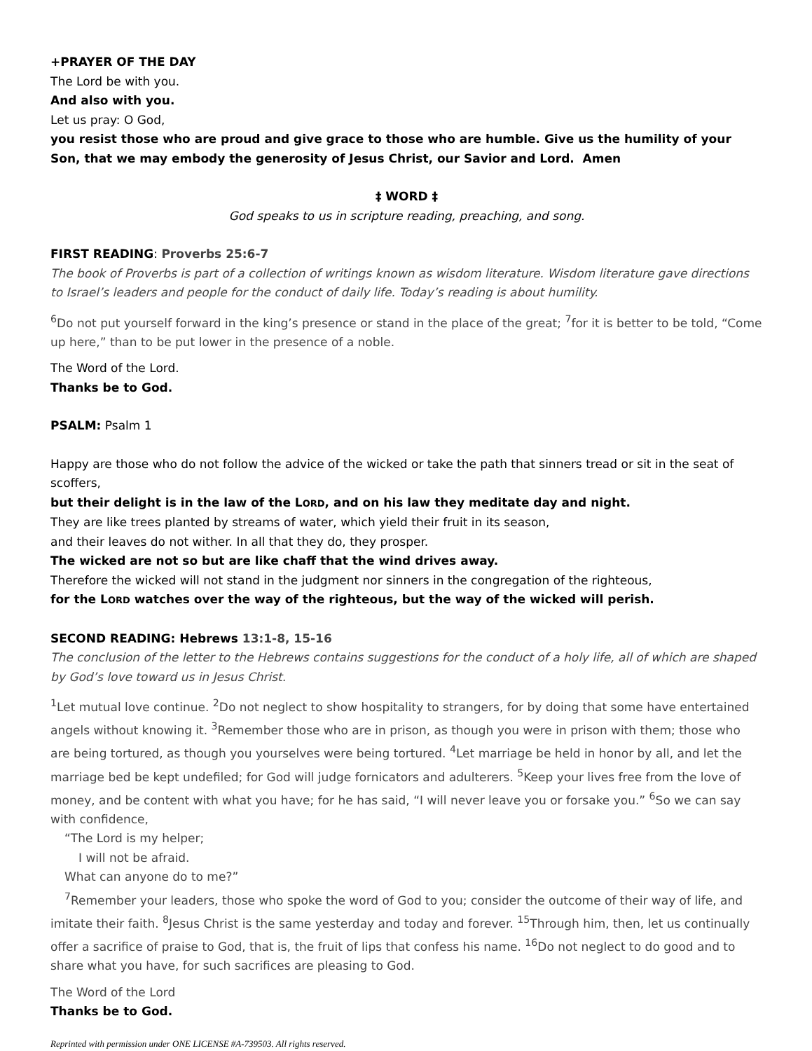+PRAYER OF THE DAY
The Lord be with you.
And also with you.
Let us pray: O God,
you resist those who are proud and give grace to those who are humble. Give us the humility of your Son, that we may embody the generosity of Jesus Christ, our Savior and Lord. Amen
‡ WORD ‡
God speaks to us in scripture reading, preaching, and song.
FIRST READING: Proverbs 25:6-7
The book of Proverbs is part of a collection of writings known as wisdom literature. Wisdom literature gave directions to Israel’s leaders and people for the conduct of daily life. Today’s reading is about humility.
<sup>6</sup> Do not put yourself forward in the king’s presence or stand in the place of the great; <sup>7</sup>for it is better to be told, “Come up here,” than to be put lower in the presence of a noble.
The Word of the Lord.
Thanks be to God.
PSALM: Psalm 1
Happy are those who do not follow the advice of the wicked or take the path that sinners tread or sit in the seat of scoffers,
but their delight is in the law of the LORD, and on his law they meditate day and night.
They are like trees planted by streams of water, which yield their fruit in its season,
and their leaves do not wither. In all that they do, they prosper.
The wicked are not so but are like chaff that the wind drives away.
Therefore the wicked will not stand in the judgment nor sinners in the congregation of the righteous,
for the LORD watches over the way of the righteous, but the way of the wicked will perish.
SECOND READING: Hebrews 13:1-8, 15-16
The conclusion of the letter to the Hebrews contains suggestions for the conduct of a holy life, all of which are shaped by God’s love toward us in Jesus Christ.
<sup>1</sup> Let mutual love continue. <sup>2</sup>Do not neglect to show hospitality to strangers, for by doing that some have entertained angels without knowing it. <sup>3</sup>Remember those who are in prison, as though you were in prison with them; those who are being tortured, as though you yourselves were being tortured. <sup>4</sup>Let marriage be held in honor by all, and let the marriage bed be kept undefiled; for God will judge fornicators and adulterers. <sup>5</sup>Keep your lives free from the love of money, and be content with what you have; for he has said, “I will never leave you or forsake you.” <sup>6</sup>So we can say with confidence,
“The Lord is my helper;
I will not be afraid.
What can anyone do to me?”
<sup>7</sup> Remember your leaders, those who spoke the word of God to you; consider the outcome of their way of life, and imitate their faith. <sup>8</sup>Jesus Christ is the same yesterday and today and forever. <sup>15</sup>Through him, then, let us continually offer a sacrifice of praise to God, that is, the fruit of lips that confess his name. <sup>16</sup>Do not neglect to do good and to share what you have, for such sacrifices are pleasing to God.
The Word of the Lord
Thanks be to God.
Reprinted with permission under ONE LICENSE #A-739503. All rights reserved.